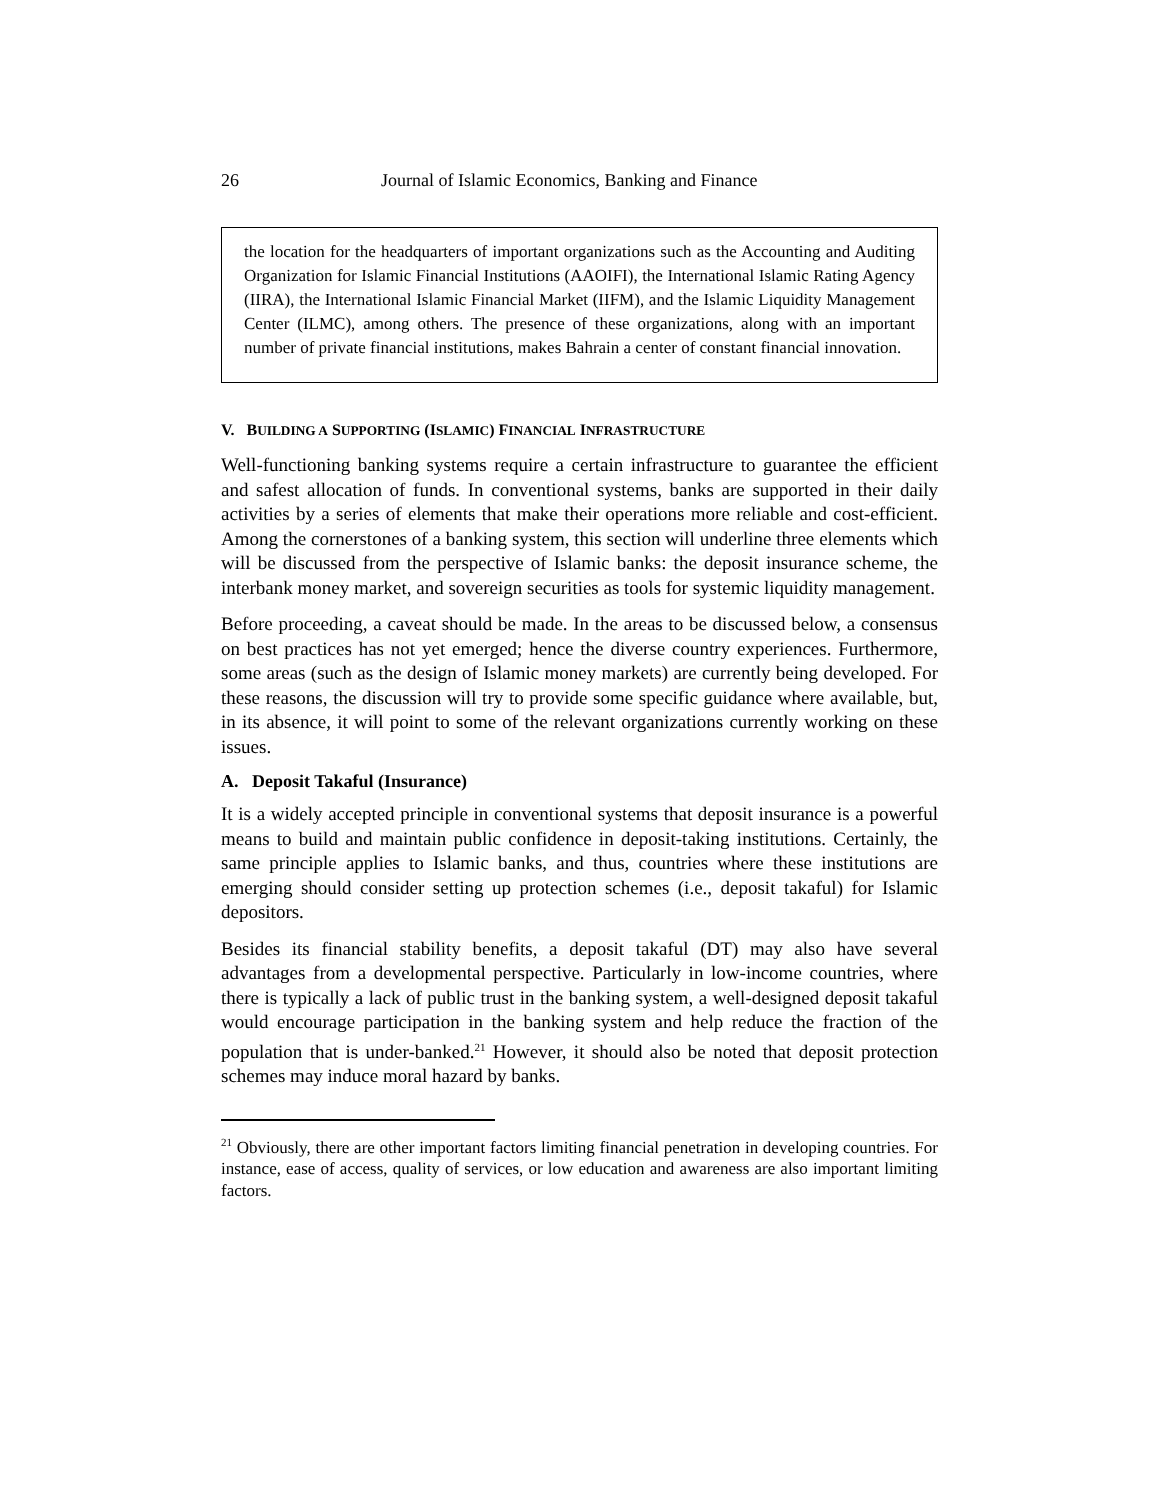26 Journal of Islamic Economics, Banking and Finance
the location for the headquarters of important organizations such as the Accounting and Auditing Organization for Islamic Financial Institutions (AAOIFI), the International Islamic Rating Agency (IIRA), the International Islamic Financial Market (IIFM), and the Islamic Liquidity Management Center (ILMC), among others. The presence of these organizations, along with an important number of private financial institutions, makes Bahrain a center of constant financial innovation.
V. BUILDING A SUPPORTING (ISLAMIC) FINANCIAL INFRASTRUCTURE
Well-functioning banking systems require a certain infrastructure to guarantee the efficient and safest allocation of funds. In conventional systems, banks are supported in their daily activities by a series of elements that make their operations more reliable and cost-efficient. Among the cornerstones of a banking system, this section will underline three elements which will be discussed from the perspective of Islamic banks: the deposit insurance scheme, the interbank money market, and sovereign securities as tools for systemic liquidity management.
Before proceeding, a caveat should be made. In the areas to be discussed below, a consensus on best practices has not yet emerged; hence the diverse country experiences. Furthermore, some areas (such as the design of Islamic money markets) are currently being developed. For these reasons, the discussion will try to provide some specific guidance where available, but, in its absence, it will point to some of the relevant organizations currently working on these issues.
A. Deposit Takaful (Insurance)
It is a widely accepted principle in conventional systems that deposit insurance is a powerful means to build and maintain public confidence in deposit-taking institutions. Certainly, the same principle applies to Islamic banks, and thus, countries where these institutions are emerging should consider setting up protection schemes (i.e., deposit takaful) for Islamic depositors.
Besides its financial stability benefits, a deposit takaful (DT) may also have several advantages from a developmental perspective. Particularly in low-income countries, where there is typically a lack of public trust in the banking system, a well-designed deposit takaful would encourage participation in the banking system and help reduce the fraction of the population that is under-banked.<sup>21</sup> However, it should also be noted that deposit protection schemes may induce moral hazard by banks.
<sup>21</sup> Obviously, there are other important factors limiting financial penetration in developing countries. For instance, ease of access, quality of services, or low education and awareness are also important limiting factors.